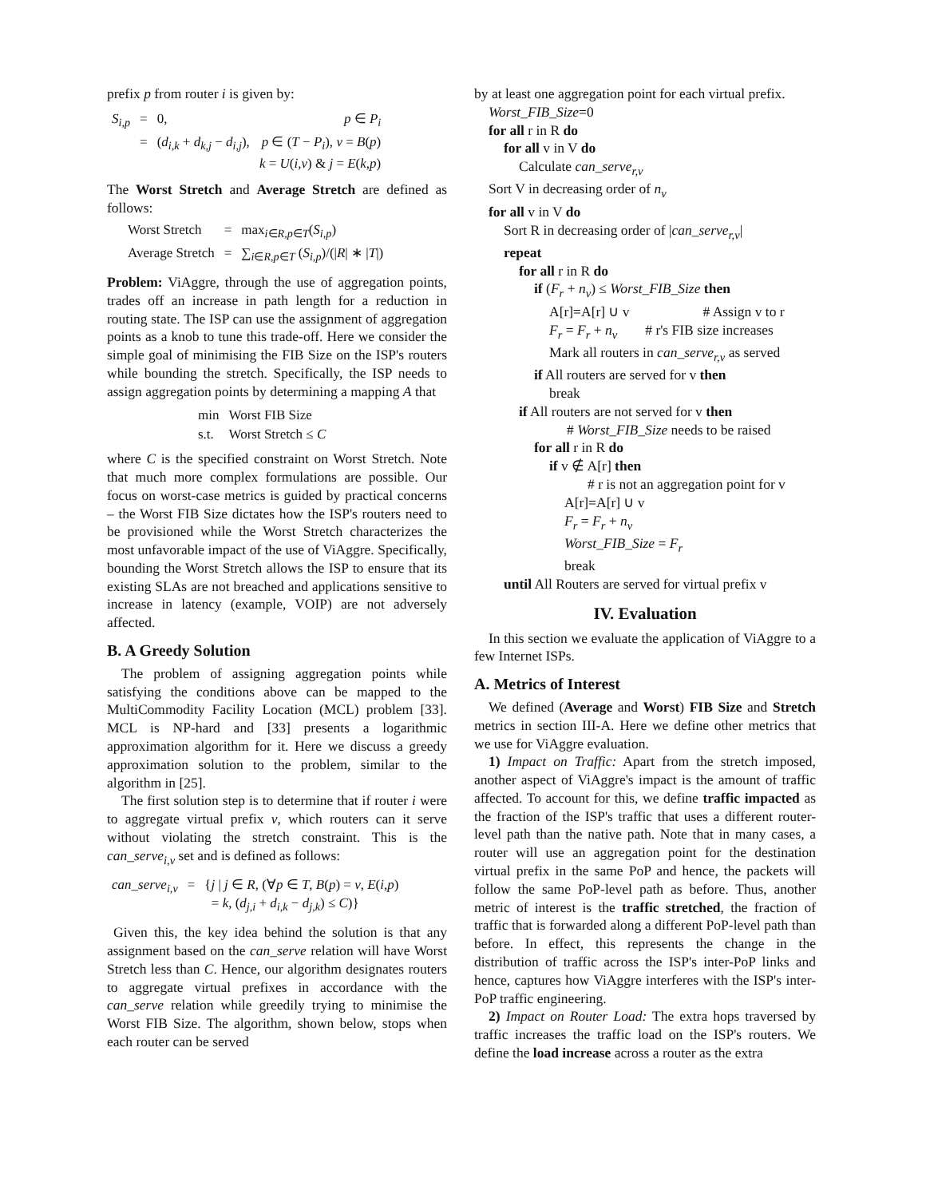prefix p from router i is given by:
| S<sub>i,p</sub> | = | 0, | p ∈ P<sub>i</sub> |
| | = | ( d<sub>i,k</sub> + d<sub>k,j</sub> − d<sub>i,j</sub> ), | p ∈ ( T − P<sub>i</sub> ), v = B ( p ) k = U ( i,v ) & j = E ( k,p ) |
The Worst Stretch and Average Stretch are defined as follows:
| Worst Stretch | = | max<sub>i∈R,p∈T</sub>( S<sub>i,p</sub> ) |
| Average Stretch | = | ∑<sub>i∈R,p∈T</sub> ( S<sub>i,p</sub> )/(/ R / ∗ / T /) |
Problem: ViAggre, through the use of aggregation points, trades off an increase in path length for a reduction in routing state. The ISP can use the assignment of aggregation points as a knob to tune this trade-off. Here we consider the simple goal of minimising the FIB Size on the ISP's routers while bounding the stretch. Specifically, the ISP needs to assign aggregation points by determining a mapping A that
| min | Worst FIB Size |
| s.t. | Worst Stretch ≤ C |
where C is the specified constraint on Worst Stretch. Note that much more complex formulations are possible. Our focus on worst-case metrics is guided by practical concerns – the Worst FIB Size dictates how the ISP's routers need to be provisioned while the Worst Stretch characterizes the most unfavorable impact of the use of ViAggre. Specifically, bounding the Worst Stretch allows the ISP to ensure that its existing SLAs are not breached and applications sensitive to increase in latency (example, VOIP) are not adversely affected.
B. A Greedy Solution
The problem of assigning aggregation points while satisfying the conditions above can be mapped to the MultiCommodity Facility Location (MCL) problem [33]. MCL is NP-hard and [33] presents a logarithmic approximation algorithm for it. Here we discuss a greedy approximation solution to the problem, similar to the algorithm in [25].
The first solution step is to determine that if router i were to aggregate virtual prefix v, which routers can it serve without violating the stretch constraint. This is the can_serve<sub>i,v</sub> set and is defined as follows:
| can_serve<sub>i,v</sub> | = | { j / j ∈ R , (∀ p ∈ T , B ( p ) = v , E ( i,p ) = k , ( d<sub>j,i</sub> + d<sub>i,k</sub> − d<sub>j,k</sub> ) ≤ C )} |
Given this, the key idea behind the solution is that any assignment based on the can_serve relation will have Worst Stretch less than C. Hence, our algorithm designates routers to aggregate virtual prefixes in accordance with the can_serve relation while greedily trying to minimise the Worst FIB Size. The algorithm, shown below, stops when each router can be served
by at least one aggregation point for each virtual prefix.
Worst_FIB_Size=0
for all r in R do
for all v in V do
Calculate can_serve<sub>r,v</sub>
Sort V in decreasing order of n<sub>v</sub>
for all v in V do
Sort R in decreasing order of |can_serve<sub>r,v</sub>|
repeat
for all r in R do
if (F<sub>r</sub> + n<sub>v</sub>) ≤ Worst_FIB_Size then
A[r]=A[r] ∪ v # Assign v to r
F<sub>r</sub> = F<sub>r</sub> + n<sub>v</sub> # r's FIB size increases
Mark all routers in can_serve<sub>r,v</sub> as served
if All routers are served for v then
break
if All routers are not served for v then
# Worst_FIB_Size needs to be raised
for all r in R do
if v ∉ A[r] then
# r is not an aggregation point for v
A[r]=A[r] ∪ v
F<sub>r</sub> = F<sub>r</sub> + n<sub>v</sub>
Worst_FIB_Size = F<sub>r</sub>
break
until All Routers are served for virtual prefix v
IV. Evaluation
In this section we evaluate the application of ViAggre to a few Internet ISPs.
A. Metrics of Interest
We defined (Average and Worst) FIB Size and Stretch metrics in section III-A. Here we define other metrics that we use for ViAggre evaluation.
1) Impact on Traffic: Apart from the stretch imposed, another aspect of ViAggre's impact is the amount of traffic affected. To account for this, we define traffic impacted as the fraction of the ISP's traffic that uses a different router-level path than the native path. Note that in many cases, a router will use an aggregation point for the destination virtual prefix in the same PoP and hence, the packets will follow the same PoP-level path as before. Thus, another metric of interest is the traffic stretched, the fraction of traffic that is forwarded along a different PoP-level path than before. In effect, this represents the change in the distribution of traffic across the ISP's inter-PoP links and hence, captures how ViAggre interferes with the ISP's inter-PoP traffic engineering.
2) Impact on Router Load: The extra hops traversed by traffic increases the traffic load on the ISP's routers. We define the load increase across a router as the extra